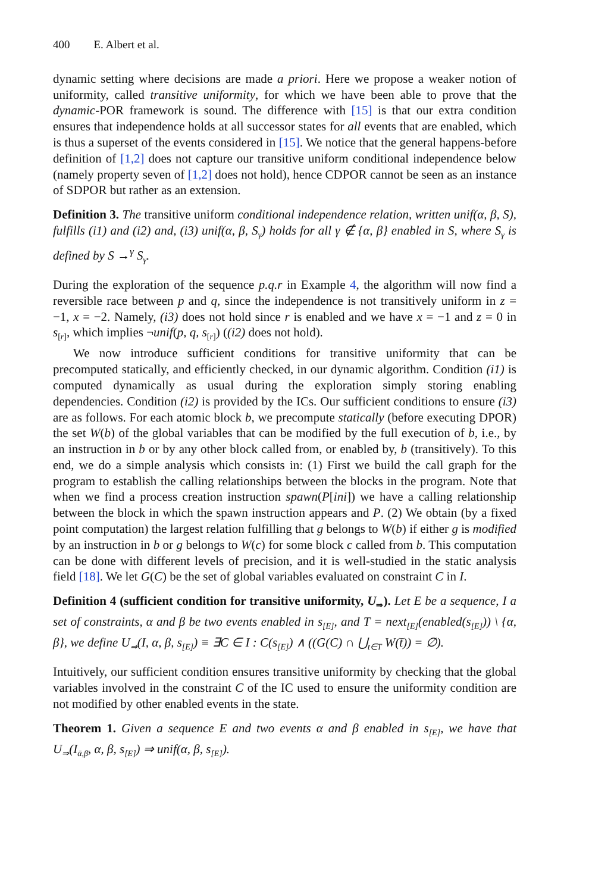400 E. Albert et al.
dynamic setting where decisions are made a priori. Here we propose a weaker notion of uniformity, called transitive uniformity, for which we have been able to prove that the dynamic-POR framework is sound. The difference with [15] is that our extra condition ensures that independence holds at all successor states for all events that are enabled, which is thus a superset of the events considered in [15]. We notice that the general happens-before definition of [1,2] does not capture our transitive uniform conditional independence below (namely property seven of [1,2] does not hold), hence CDPOR cannot be seen as an instance of SDPOR but rather as an extension.
Definition 3. The transitive uniform conditional independence relation, written unif(α, β, S), fulfills (i1) and (i2) and, (i3) unif(α, β, S<sub>γ</sub>) holds for all γ ∉ {α, β} enabled in S, where S<sub>γ</sub> is defined by S →<sup>γ</sup> S<sub>γ</sub>.
During the exploration of the sequence p.q.r in Example 4, the algorithm will now find a reversible race between p and q, since the independence is not transitively uniform in z = −1, x = −2. Namely, (i3) does not hold since r is enabled and we have x = −1 and z = 0 in s<sub>[r]</sub>, which implies ¬unif(p, q, s<sub>[r]</sub>) ((i2) does not hold).
We now introduce sufficient conditions for transitive uniformity that can be precomputed statically, and efficiently checked, in our dynamic algorithm. Condition (i1) is computed dynamically as usual during the exploration simply storing enabling dependencies. Condition (i2) is provided by the ICs. Our sufficient conditions to ensure (i3) are as follows. For each atomic block b, we precompute statically (before executing DPOR) the set W(b) of the global variables that can be modified by the full execution of b, i.e., by an instruction in b or by any other block called from, or enabled by, b (transitively). To this end, we do a simple analysis which consists in: (1) First we build the call graph for the program to establish the calling relationships between the blocks in the program. Note that when we find a process creation instruction spawn(P[ini]) we have a calling relationship between the block in which the spawn instruction appears and P. (2) We obtain (by a fixed point computation) the largest relation fulfilling that g belongs to W(b) if either g is modified by an instruction in b or g belongs to W(c) for some block c called from b. This computation can be done with different levels of precision, and it is well-studied in the static analysis field [18]. We let G(C) be the set of global variables evaluated on constraint C in I.
Definition 4 (sufficient condition for transitive uniformity, U<sub>⇒</sub>). Let E be a sequence, I a set of constraints, α and β be two events enabled in s<sub>[E]</sub>, and T = next<sub>[E]</sub>(enabled(s<sub>[E]</sub>)) \ {α, β}, we define U<sub>⇒</sub>(I, α, β, s<sub>[E]</sub>) ≡ ∃C ∈ I : C(s<sub>[E]</sub>) ∧ ((G(C) ∩ ⋃<sub>t∈T</sub> W(t̄)) = ∅).
Intuitively, our sufficient condition ensures transitive uniformity by checking that the global variables involved in the constraint C of the IC used to ensure the uniformity condition are not modified by other enabled events in the state.
Theorem 1. Given a sequence E and two events α and β enabled in s<sub>[E]</sub>, we have that U<sub>⇒</sub>(I<sub>ᾱ,β̄</sub>, α, β, s<sub>[E]</sub>) ⇒ unif(α, β, s<sub>[E]</sub>).